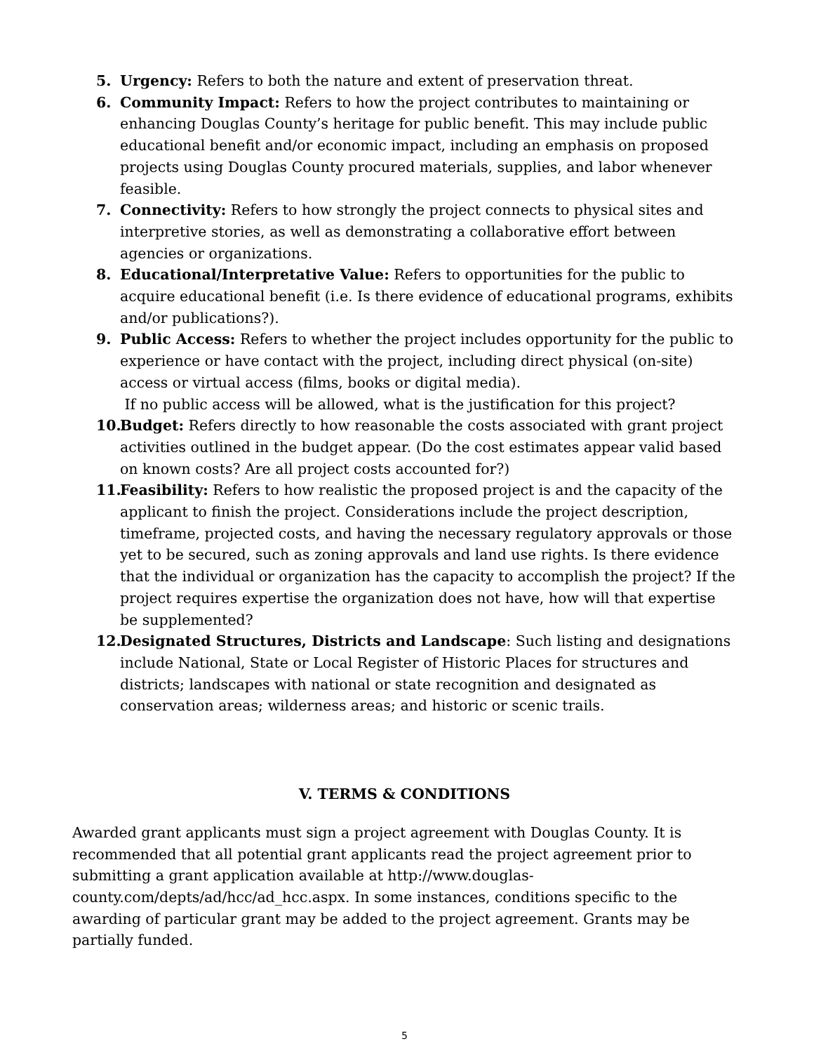5. Urgency: Refers to both the nature and extent of preservation threat.
6. Community Impact: Refers to how the project contributes to maintaining or enhancing Douglas County’s heritage for public benefit. This may include public educational benefit and/or economic impact, including an emphasis on proposed projects using Douglas County procured materials, supplies, and labor whenever feasible.
7. Connectivity: Refers to how strongly the project connects to physical sites and interpretive stories, as well as demonstrating a collaborative effort between agencies or organizations.
8. Educational/Interpretative Value: Refers to opportunities for the public to acquire educational benefit (i.e. Is there evidence of educational programs, exhibits and/or publications?).
9. Public Access: Refers to whether the project includes opportunity for the public to experience or have contact with the project, including direct physical (on-site) access or virtual access (films, books or digital media).
If no public access will be allowed, what is the justification for this project?
10.
Budget: Refers directly to how reasonable the costs associated with grant project activities outlined in the budget appear. (Do the cost estimates appear valid based on known costs? Are all project costs accounted for?)
11.
Feasibility: Refers to how realistic the proposed project is and the capacity of the applicant to finish the project. Considerations include the project description, timeframe, projected costs, and having the necessary regulatory approvals or those yet to be secured, such as zoning approvals and land use rights. Is there evidence that the individual or organization has the capacity to accomplish the project? If the project requires expertise the organization does not have, how will that expertise be supplemented?
12.
Designated Structures, Districts and Landscape: Such listing and designations include National, State or Local Register of Historic Places for structures and districts; landscapes with national or state recognition and designated as conservation areas; wilderness areas; and historic or scenic trails.
V. TERMS & CONDITIONS
Awarded grant applicants must sign a project agreement with Douglas County. It is recommended that all potential grant applicants read the project agreement prior to submitting a grant application available at http://www.douglas-county.com/depts/ad/hcc/ad_hcc.aspx. In some instances, conditions specific to the awarding of particular grant may be added to the project agreement. Grants may be partially funded.
5